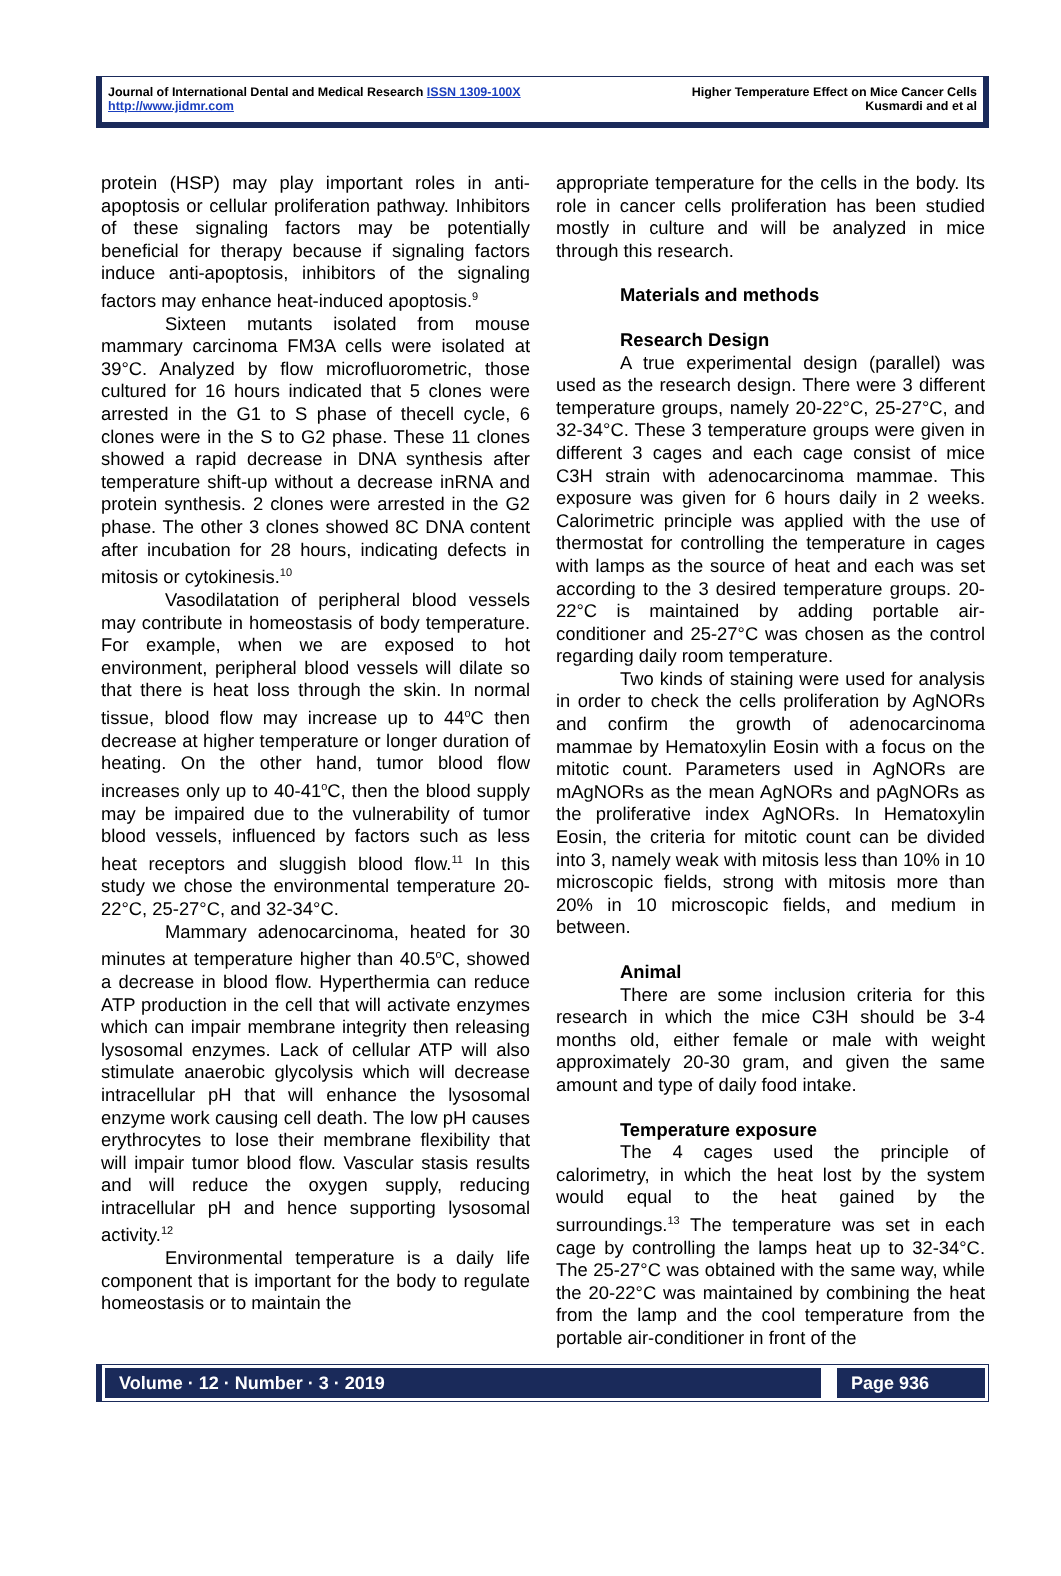Journal of International Dental and Medical Research ISSN 1309-100X
http://www.jidmr.com
Higher Temperature Effect on Mice Cancer Cells
Kusmardi and et al
protein (HSP) may play important roles in anti-apoptosis or cellular proliferation pathway. Inhibitors of these signaling factors may be potentially beneficial for therapy because if signaling factors induce anti-apoptosis, inhibitors of the signaling factors may enhance heat-induced apoptosis.<sup>9</sup>
Sixteen mutants isolated from mouse mammary carcinoma FM3A cells were isolated at 39°C. Analyzed by flow microfluorometric, those cultured for 16 hours indicated that 5 clones were arrested in the G1 to S phase of thecell cycle, 6 clones were in the S to G2 phase. These 11 clones showed a rapid decrease in DNA synthesis after temperature shift-up without a decrease inRNA and protein synthesis. 2 clones were arrested in the G2 phase. The other 3 clones showed 8C DNA content after incubation for 28 hours, indicating defects in mitosis or cytokinesis.<sup>10</sup>
Vasodilatation of peripheral blood vessels may contribute in homeostasis of body temperature. For example, when we are exposed to hot environment, peripheral blood vessels will dilate so that there is heat loss through the skin. In normal tissue, blood flow may increase up to 44<sup>o</sup>C then decrease at higher temperature or longer duration of heating. On the other hand, tumor blood flow increases only up to 40-41<sup>o</sup>C, then the blood supply may be impaired due to the vulnerability of tumor blood vessels, influenced by factors such as less heat receptors and sluggish blood flow.<sup>11</sup> In this study we chose the environmental temperature 20-22°C, 25-27°C, and 32-34°C.
Mammary adenocarcinoma, heated for 30 minutes at temperature higher than 40.5<sup>o</sup>C, showed a decrease in blood flow. Hyperthermia can reduce ATP production in the cell that will activate enzymes which can impair membrane integrity then releasing lysosomal enzymes. Lack of cellular ATP will also stimulate anaerobic glycolysis which will decrease intracellular pH that will enhance the lysosomal enzyme work causing cell death. The low pH causes erythrocytes to lose their membrane flexibility that will impair tumor blood flow. Vascular stasis results and will reduce the oxygen supply, reducing intracellular pH and hence supporting lysosomal activity.<sup>12</sup>
Environmental temperature is a daily life component that is important for the body to regulate homeostasis or to maintain the
appropriate temperature for the cells in the body. Its role in cancer cells proliferation has been studied mostly in culture and will be analyzed in mice through this research.
Materials and methods
Research Design
A true experimental design (parallel) was used as the research design. There were 3 different temperature groups, namely 20-22°C, 25-27°C, and 32-34°C. These 3 temperature groups were given in different 3 cages and each cage consist of mice C3H strain with adenocarcinoma mammae. This exposure was given for 6 hours daily in 2 weeks. Calorimetric principle was applied with the use of thermostat for controlling the temperature in cages with lamps as the source of heat and each was set according to the 3 desired temperature groups. 20-22°C is maintained by adding portable air-conditioner and 25-27°C was chosen as the control regarding daily room temperature.
Two kinds of staining were used for analysis in order to check the cells proliferation by AgNORs and confirm the growth of adenocarcinoma mammae by Hematoxylin Eosin with a focus on the mitotic count. Parameters used in AgNORs are mAgNORs as the mean AgNORs and pAgNORs as the proliferative index AgNORs. In Hematoxylin Eosin, the criteria for mitotic count can be divided into 3, namely weak with mitosis less than 10% in 10 microscopic fields, strong with mitosis more than 20% in 10 microscopic fields, and medium in between.
Animal
There are some inclusion criteria for this research in which the mice C3H should be 3-4 months old, either female or male with weight approximately 20-30 gram, and given the same amount and type of daily food intake.
Temperature exposure
The 4 cages used the principle of calorimetry, in which the heat lost by the system would equal to the heat gained by the surroundings.<sup>13</sup> The temperature was set in each cage by controlling the lamps heat up to 32-34°C. The 25-27°C was obtained with the same way, while the 20-22°C was maintained by combining the heat from the lamp and the cool temperature from the portable air-conditioner in front of the
Volume · 12 · Number · 3 · 2019
Page 936